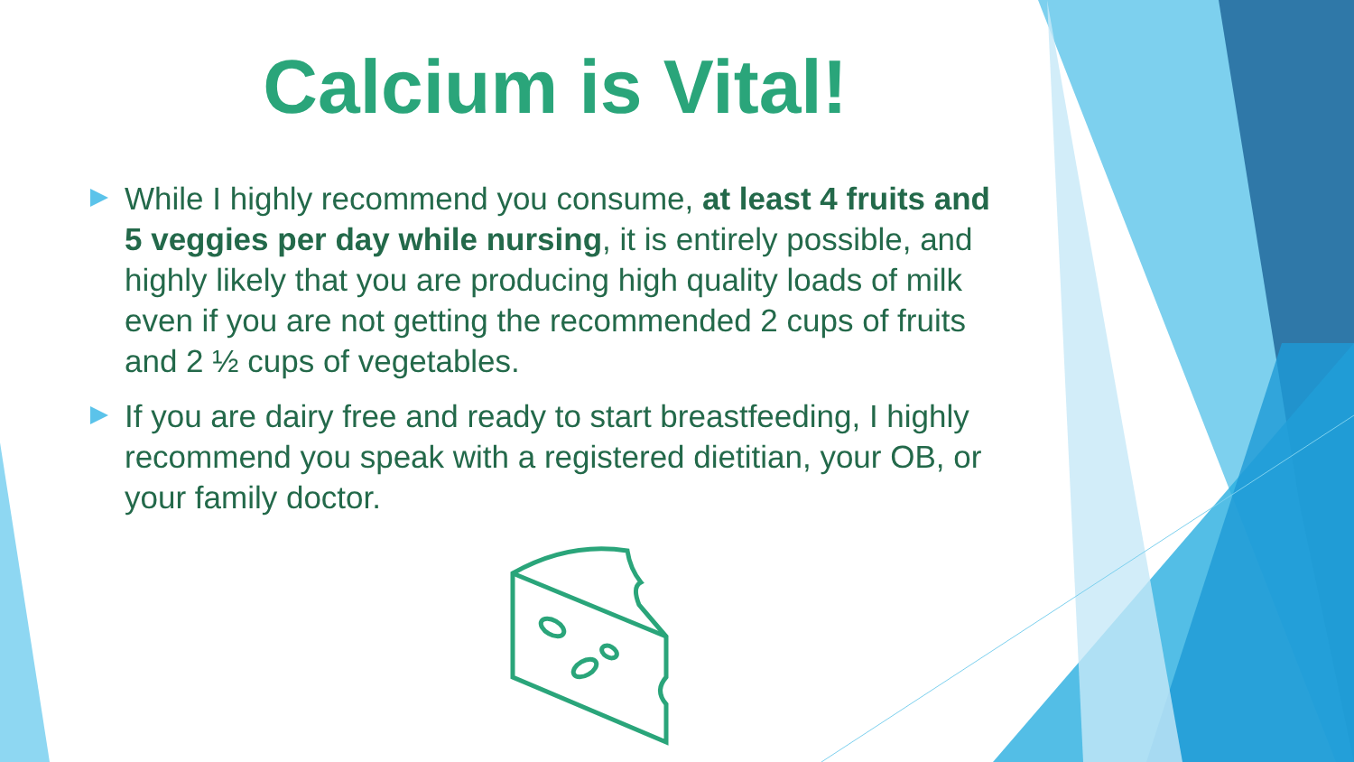Calcium is Vital!
While I highly recommend you consume, at least 4 fruits and 5 veggies per day while nursing, it is entirely possible, and highly likely that you are producing high quality loads of milk even if you are not getting the recommended 2 cups of fruits and 2 ½ cups of vegetables.
If you are dairy free and ready to start breastfeeding, I highly recommend you speak with a registered dietitian, your OB, or your family doctor.